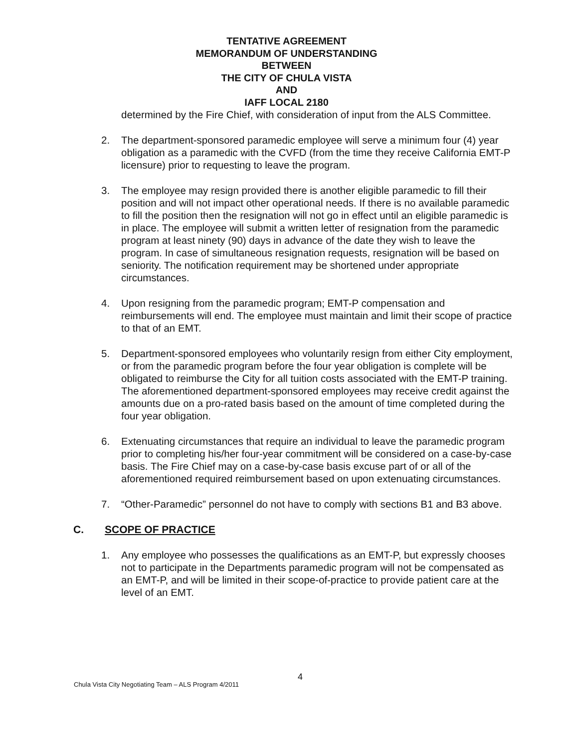TENTATIVE AGREEMENT
MEMORANDUM OF UNDERSTANDING
BETWEEN
THE CITY OF CHULA VISTA
AND
IAFF LOCAL 2180
determined by the Fire Chief, with consideration of input from the ALS Committee.
2. The department-sponsored paramedic employee will serve a minimum four (4) year obligation as a paramedic with the CVFD (from the time they receive California EMT-P licensure) prior to requesting to leave the program.
3. The employee may resign provided there is another eligible paramedic to fill their position and will not impact other operational needs. If there is no available paramedic to fill the position then the resignation will not go in effect until an eligible paramedic is in place. The employee will submit a written letter of resignation from the paramedic program at least ninety (90) days in advance of the date they wish to leave the program. In case of simultaneous resignation requests, resignation will be based on seniority. The notification requirement may be shortened under appropriate circumstances.
4. Upon resigning from the paramedic program; EMT-P compensation and reimbursements will end. The employee must maintain and limit their scope of practice to that of an EMT.
5. Department-sponsored employees who voluntarily resign from either City employment, or from the paramedic program before the four year obligation is complete will be obligated to reimburse the City for all tuition costs associated with the EMT-P training. The aforementioned department-sponsored employees may receive credit against the amounts due on a pro-rated basis based on the amount of time completed during the four year obligation.
6. Extenuating circumstances that require an individual to leave the paramedic program prior to completing his/her four-year commitment will be considered on a case-by-case basis. The Fire Chief may on a case-by-case basis excuse part of or all of the aforementioned required reimbursement based on upon extenuating circumstances.
7. “Other-Paramedic” personnel do not have to comply with sections B1 and B3 above.
C. SCOPE OF PRACTICE
1. Any employee who possesses the qualifications as an EMT-P, but expressly chooses not to participate in the Departments paramedic program will not be compensated as an EMT-P, and will be limited in their scope-of-practice to provide patient care at the level of an EMT.
4
Chula Vista City Negotiating Team – ALS Program 4/2011